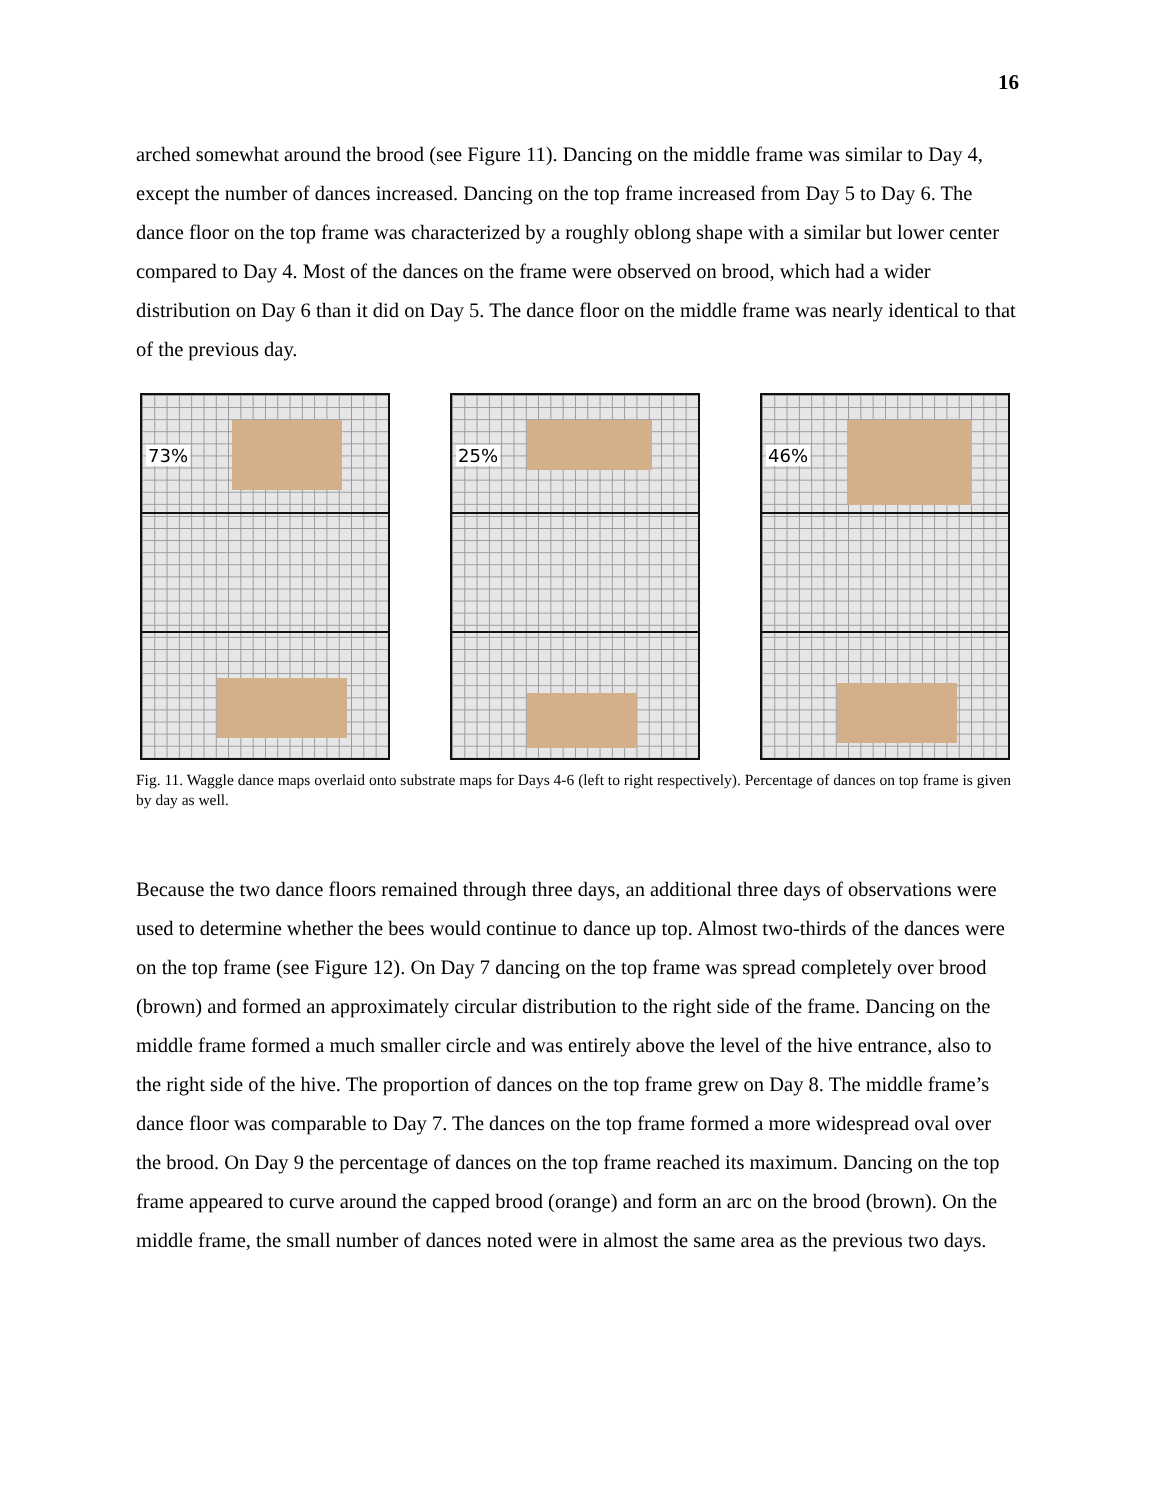16
arched somewhat around the brood (see Figure 11). Dancing on the middle frame was similar to Day 4, except the number of dances increased. Dancing on the top frame increased from Day 5 to Day 6. The dance floor on the top frame was characterized by a roughly oblong shape with a similar but lower center compared to Day 4. Most of the dances on the frame were observed on brood, which had a wider distribution on Day 6 than it did on Day 5. The dance floor on the middle frame was nearly identical to that of the previous day.
73%
25%
46%
Fig. 11. Waggle dance maps overlaid onto substrate maps for Days 4-6 (left to right respectively). Percentage of dances on top frame is given by day as well.
Because the two dance floors remained through three days, an additional three days of observations were used to determine whether the bees would continue to dance up top. Almost two-thirds of the dances were on the top frame (see Figure 12). On Day 7 dancing on the top frame was spread completely over brood (brown) and formed an approximately circular distribution to the right side of the frame. Dancing on the middle frame formed a much smaller circle and was entirely above the level of the hive entrance, also to the right side of the hive. The proportion of dances on the top frame grew on Day 8. The middle frame’s dance floor was comparable to Day 7. The dances on the top frame formed a more widespread oval over the brood. On Day 9 the percentage of dances on the top frame reached its maximum. Dancing on the top frame appeared to curve around the capped brood (orange) and form an arc on the brood (brown). On the middle frame, the small number of dances noted were in almost the same area as the previous two days.